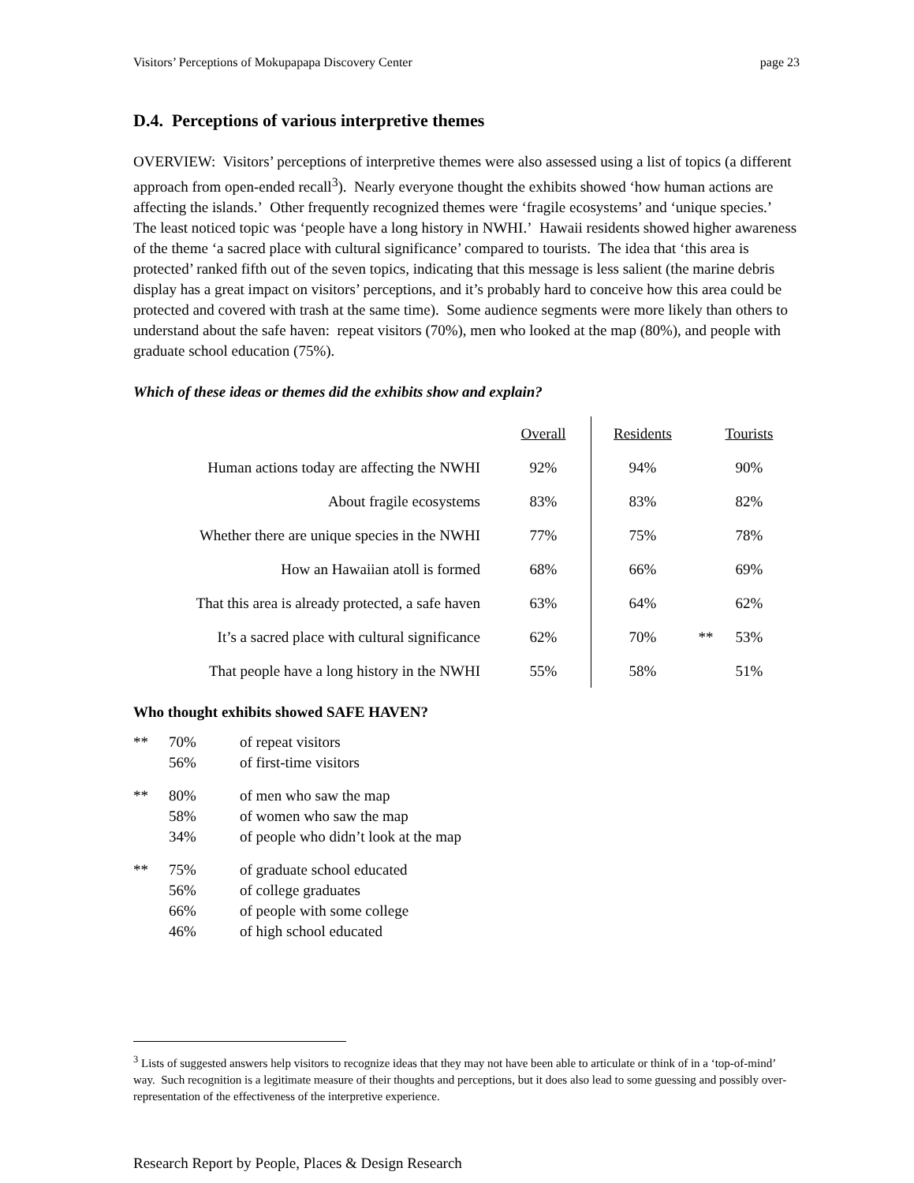Visitors’ Perceptions of Mokupapapa Discovery Center page 23
D.4. Perceptions of various interpretive themes
OVERVIEW: Visitors’ perceptions of interpretive themes were also assessed using a list of topics (a different approach from open-ended recall<sup>3</sup>). Nearly everyone thought the exhibits showed ‘how human actions are affecting the islands.’ Other frequently recognized themes were ‘fragile ecosystems’ and ‘unique species.’ The least noticed topic was ‘people have a long history in NWHI.’ Hawaii residents showed higher awareness of the theme ‘a sacred place with cultural significance’ compared to tourists. The idea that ‘this area is protected’ ranked fifth out of the seven topics, indicating that this message is less salient (the marine debris display has a great impact on visitors’ perceptions, and it’s probably hard to conceive how this area could be protected and covered with trash at the same time). Some audience segments were more likely than others to understand about the safe haven: repeat visitors (70%), men who looked at the map (80%), and people with graduate school education (75%).
Which of these ideas or themes did the exhibits show and explain?
| | Overall | Residents | | Tourists |
| Human actions today are affecting the NWHI | 92% | 94% | | 90% |
| About fragile ecosystems | 83% | 83% | | 82% |
| Whether there are unique species in the NWHI | 77% | 75% | | 78% |
| How an Hawaiian atoll is formed | 68% | 66% | | 69% |
| That this area is already protected, a safe haven | 63% | 64% | | 62% |
| It’s a sacred place with cultural significance | 62% | 70% | ** | 53% |
| That people have a long history in the NWHI | 55% | 58% | | 51% |
Who thought exhibits showed SAFE HAVEN?
| ** | 70% | of repeat visitors |
| | 56% | of first-time visitors |
| ** | 80% | of men who saw the map |
| | 58% | of women who saw the map |
| | 34% | of people who didn’t look at the map |
| ** | 75% | of graduate school educated |
| | 56% | of college graduates |
| | 66% | of people with some college |
| | 46% | of high school educated |
<sup>3</sup> Lists of suggested answers help visitors to recognize ideas that they may not have been able to articulate or think of in a ‘top-of-mind’ way. Such recognition is a legitimate measure of their thoughts and perceptions, but it does also lead to some guessing and possibly over-representation of the effectiveness of the interpretive experience.
Research Report by People, Places & Design Research